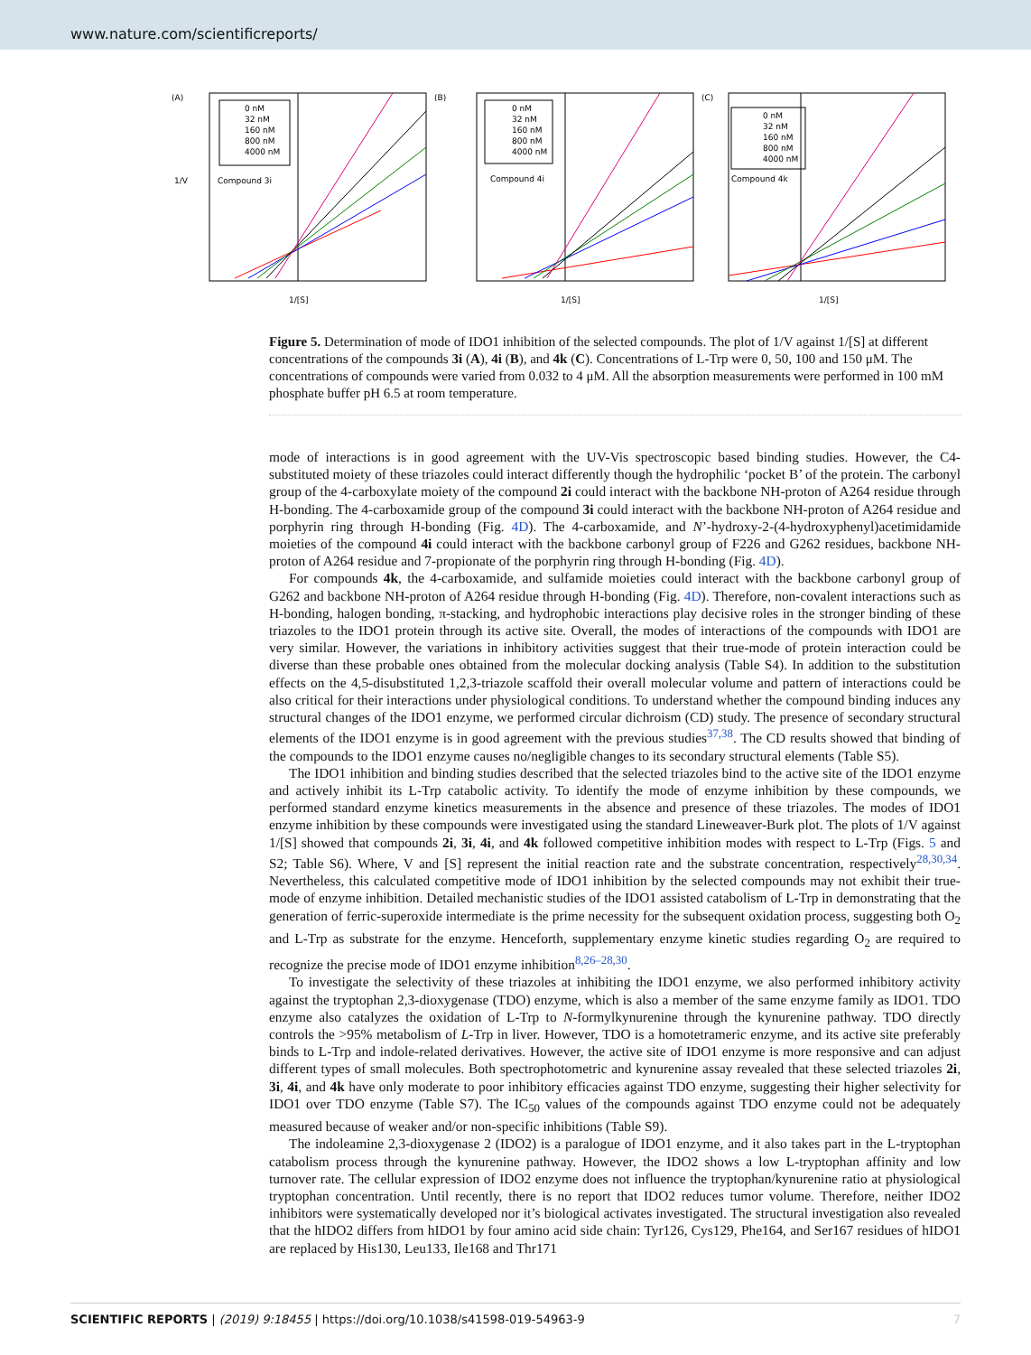www.nature.com/scientificreports/
(A)
0 nM
32 nM
160 nM
800 nM
4000 nM
Compound 3i
1/[S]
1/V
(B)
0 nM
32 nM
160 nM
800 nM
4000 nM
Compound 4i
1/[S]
(C)
0 nM
32 nM
160 nM
800 nM
4000 nM
Compound 4k
1/[S]
Figure 5. Determination of mode of IDO1 inhibition of the selected compounds. The plot of 1/V against 1/[S] at different concentrations of the compounds 3i (A), 4i (B), and 4k (C). Concentrations of L-Trp were 0, 50, 100 and 150 μM. The concentrations of compounds were varied from 0.032 to 4 μM. All the absorption measurements were performed in 100 mM phosphate buffer pH 6.5 at room temperature.
mode of interactions is in good agreement with the UV-Vis spectroscopic based binding studies. However, the C4-substituted moiety of these triazoles could interact differently though the hydrophilic ‘pocket B’ of the protein. The carbonyl group of the 4-carboxylate moiety of the compound 2i could interact with the backbone NH-proton of A264 residue through H-bonding. The 4-carboxamide group of the compound 3i could interact with the backbone NH-proton of A264 residue and porphyrin ring through H-bonding (Fig. 4D). The 4-carboxamide, and N’-hydroxy-2-(4-hydroxyphenyl)acetimidamide moieties of the compound 4i could interact with the backbone carbonyl group of F226 and G262 residues, backbone NH-proton of A264 residue and 7-propionate of the porphyrin ring through H-bonding (Fig. 4D).
For compounds 4k, the 4-carboxamide, and sulfamide moieties could interact with the backbone carbonyl group of G262 and backbone NH-proton of A264 residue through H-bonding (Fig. 4D). Therefore, non-covalent interactions such as H-bonding, halogen bonding, π-stacking, and hydrophobic interactions play decisive roles in the stronger binding of these triazoles to the IDO1 protein through its active site. Overall, the modes of interactions of the compounds with IDO1 are very similar. However, the variations in inhibitory activities suggest that their true-mode of protein interaction could be diverse than these probable ones obtained from the molecular docking analysis (Table S4). In addition to the substitution effects on the 4,5-disubstituted 1,2,3-triazole scaffold their overall molecular volume and pattern of interactions could be also critical for their interactions under physiological conditions. To understand whether the compound binding induces any structural changes of the IDO1 enzyme, we performed circular dichroism (CD) study. The presence of secondary structural elements of the IDO1 enzyme is in good agreement with the previous studies<sup>37,38</sup>. The CD results showed that binding of the compounds to the IDO1 enzyme causes no/negligible changes to its secondary structural elements (Table S5).
The IDO1 inhibition and binding studies described that the selected triazoles bind to the active site of the IDO1 enzyme and actively inhibit its L-Trp catabolic activity. To identify the mode of enzyme inhibition by these compounds, we performed standard enzyme kinetics measurements in the absence and presence of these triazoles. The modes of IDO1 enzyme inhibition by these compounds were investigated using the standard Lineweaver-Burk plot. The plots of 1/V against 1/[S] showed that compounds 2i, 3i, 4i, and 4k followed competitive inhibition modes with respect to L-Trp (Figs. 5 and S2; Table S6). Where, V and [S] represent the initial reaction rate and the substrate concentration, respectively<sup>28,30,34</sup>. Nevertheless, this calculated competitive mode of IDO1 inhibition by the selected compounds may not exhibit their true-mode of enzyme inhibition. Detailed mechanistic studies of the IDO1 assisted catabolism of L-Trp in demonstrating that the generation of ferric-superoxide intermediate is the prime necessity for the subsequent oxidation process, suggesting both O<sub>2</sub> and L-Trp as substrate for the enzyme. Henceforth, supplementary enzyme kinetic studies regarding O<sub>2</sub> are required to recognize the precise mode of IDO1 enzyme inhibition<sup>8,26–28,30</sup>.
To investigate the selectivity of these triazoles at inhibiting the IDO1 enzyme, we also performed inhibitory activity against the tryptophan 2,3-dioxygenase (TDO) enzyme, which is also a member of the same enzyme family as IDO1. TDO enzyme also catalyzes the oxidation of L-Trp to N-formylkynurenine through the kynurenine pathway. TDO directly controls the >95% metabolism of L-Trp in liver. However, TDO is a homotetrameric enzyme, and its active site preferably binds to L-Trp and indole-related derivatives. However, the active site of IDO1 enzyme is more responsive and can adjust different types of small molecules. Both spectrophotometric and kynurenine assay revealed that these selected triazoles 2i, 3i, 4i, and 4k have only moderate to poor inhibitory efficacies against TDO enzyme, suggesting their higher selectivity for IDO1 over TDO enzyme (Table S7). The IC<sub>50</sub> values of the compounds against TDO enzyme could not be adequately measured because of weaker and/or non-specific inhibitions (Table S9).
The indoleamine 2,3-dioxygenase 2 (IDO2) is a paralogue of IDO1 enzyme, and it also takes part in the L-tryptophan catabolism process through the kynurenine pathway. However, the IDO2 shows a low L-tryptophan affinity and low turnover rate. The cellular expression of IDO2 enzyme does not influence the tryptophan/kynurenine ratio at physiological tryptophan concentration. Until recently, there is no report that IDO2 reduces tumor volume. Therefore, neither IDO2 inhibitors were systematically developed nor it’s biological activates investigated. The structural investigation also revealed that the hIDO2 differs from hIDO1 by four amino acid side chain: Tyr126, Cys129, Phe164, and Ser167 residues of hIDO1 are replaced by His130, Leu133, Ile168 and Thr171
SCIENTIFIC REPORTS | (2019) 9:18455 | https://doi.org/10.1038/s41598-019-54963-9 7